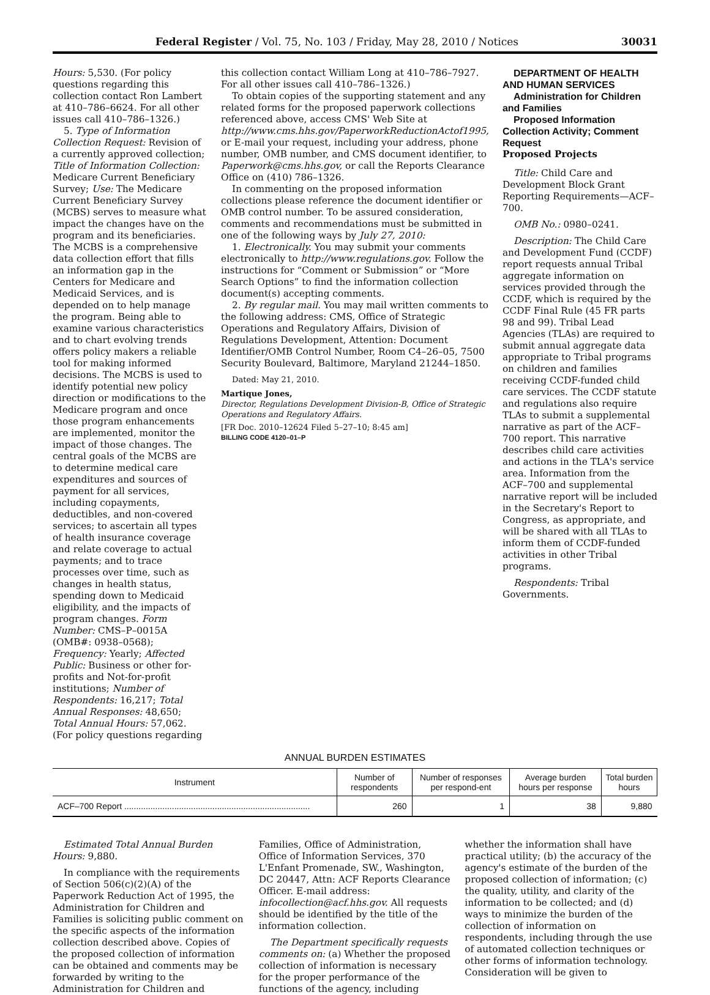Federal Register / Vol. 75, No. 103 / Friday, May 28, 2010 / Notices 30031
Hours: 5,530. (For policy questions regarding this collection contact Ron Lambert at 410–786–6624. For all other issues call 410–786–1326.)
5. Type of Information Collection Request: Revision of a currently approved collection; Title of Information Collection: Medicare Current Beneficiary Survey; Use: The Medicare Current Beneficiary Survey (MCBS) serves to measure what impact the changes have on the program and its beneficiaries. The MCBS is a comprehensive data collection effort that fills an information gap in the Centers for Medicare and Medicaid Services, and is depended on to help manage the program. Being able to examine various characteristics and to chart evolving trends offers policy makers a reliable tool for making informed decisions. The MCBS is used to identify potential new policy direction or modifications to the Medicare program and once those program enhancements are implemented, monitor the impact of those changes. The central goals of the MCBS are to determine medical care expenditures and sources of payment for all services, including copayments, deductibles, and non-covered services; to ascertain all types of health insurance coverage and relate coverage to actual payments; and to trace processes over time, such as changes in health status, spending down to Medicaid eligibility, and the impacts of program changes. Form Number: CMS–P–0015A (OMB#: 0938–0568); Frequency: Yearly; Affected Public: Business or other for-profits and Not-for-profit institutions; Number of Respondents: 16,217; Total Annual Responses: 48,650; Total Annual Hours: 57,062. (For policy questions regarding
this collection contact William Long at 410–786–7927. For all other issues call 410–786–1326.)
To obtain copies of the supporting statement and any related forms for the proposed paperwork collections referenced above, access CMS' Web Site at http://www.cms.hhs.gov/PaperworkReductionActof1995, or E-mail your request, including your address, phone number, OMB number, and CMS document identifier, to Paperwork@cms.hhs.gov, or call the Reports Clearance Office on (410) 786–1326.
In commenting on the proposed information collections please reference the document identifier or OMB control number. To be assured consideration, comments and recommendations must be submitted in one of the following ways by July 27, 2010:
1. Electronically. You may submit your comments electronically to http://www.regulations.gov. Follow the instructions for “Comment or Submission” or “More Search Options” to find the information collection document(s) accepting comments.
2. By regular mail. You may mail written comments to the following address: CMS, Office of Strategic Operations and Regulatory Affairs, Division of Regulations Development, Attention: Document Identifier/OMB Control Number, Room C4–26–05, 7500 Security Boulevard, Baltimore, Maryland 21244–1850.
Dated: May 21, 2010.
Martique Jones,
Director, Regulations Development Division-B, Office of Strategic Operations and Regulatory Affairs.
[FR Doc. 2010–12624 Filed 5–27–10; 8:45 am]
BILLING CODE 4120–01–P
DEPARTMENT OF HEALTH AND HUMAN SERVICES
Administration for Children and Families
Proposed Information Collection Activity; Comment Request
Proposed Projects
Title: Child Care and Development Block Grant Reporting Requirements—ACF–700.
OMB No.: 0980–0241.
Description: The Child Care and Development Fund (CCDF) report requests annual Tribal aggregate information on services provided through the CCDF, which is required by the CCDF Final Rule (45 FR parts 98 and 99). Tribal Lead Agencies (TLAs) are required to submit annual aggregate data appropriate to Tribal programs on children and families receiving CCDF-funded child care services. The CCDF statute and regulations also require TLAs to submit a supplemental narrative as part of the ACF–700 report. This narrative describes child care activities and actions in the TLA's service area. Information from the ACF–700 and supplemental narrative report will be included in the Secretary's Report to Congress, as appropriate, and will be shared with all TLAs to inform them of CCDF-funded activities in other Tribal programs.
Respondents: Tribal Governments.
ANNUAL BURDEN ESTIMATES
| Instrument | Number of respondents | Number of responses per respond-ent | Average burden hours per response | Total burden hours |
| --- | --- | --- | --- | --- |
| ACF–700 Report .............................................................................. | 260 | 1 | 38 | 9,880 |
Estimated Total Annual Burden Hours: 9,880.
In compliance with the requirements of Section 506(c)(2)(A) of the Paperwork Reduction Act of 1995, the Administration for Children and Families is soliciting public comment on the specific aspects of the information collection described above. Copies of the proposed collection of information can be obtained and comments may be forwarded by writing to the Administration for Children and
Families, Office of Administration, Office of Information Services, 370 L'Enfant Promenade, SW., Washington, DC 20447, Attn: ACF Reports Clearance Officer. E-mail address: infocollection@acf.hhs.gov. All requests should be identified by the title of the information collection.
The Department specifically requests comments on: (a) Whether the proposed collection of information is necessary for the proper performance of the functions of the agency, including
whether the information shall have practical utility; (b) the accuracy of the agency's estimate of the burden of the proposed collection of information; (c) the quality, utility, and clarity of the information to be collected; and (d) ways to minimize the burden of the collection of information on respondents, including through the use of automated collection techniques or other forms of information technology. Consideration will be given to